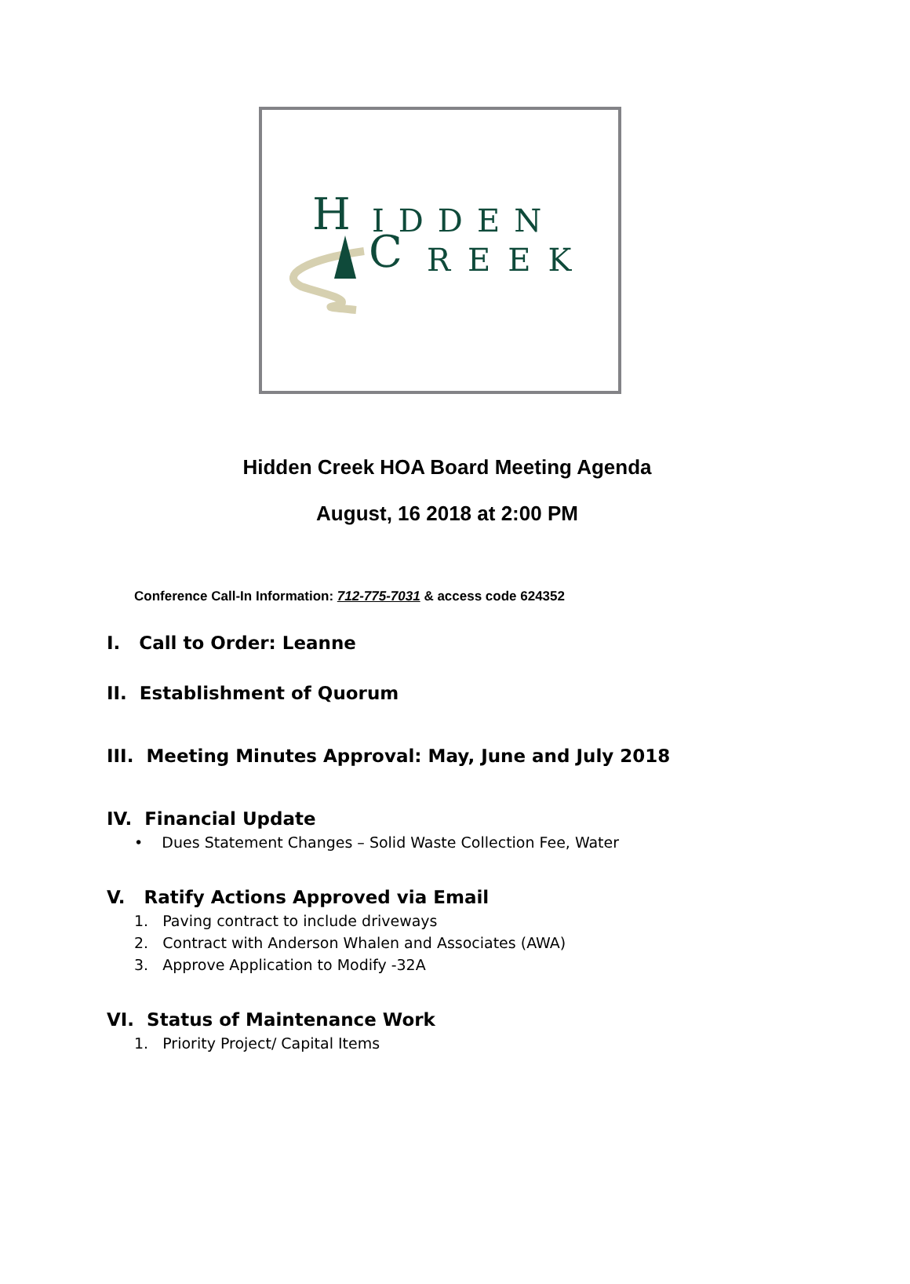H IDDEN
C REEK
Hidden Creek HOA Board Meeting Agenda
August, 16 2018 at 2:00 PM
Conference Call-In Information: 712-775-7031 & access code 624352
I. Call to Order: Leanne
II. Establishment of Quorum
III. Meeting Minutes Approval: May, June and July 2018
IV. Financial Update
• Dues Statement Changes – Solid Waste Collection Fee, Water
V. Ratify Actions Approved via Email
1. Paving contract to include driveways
2. Contract with Anderson Whalen and Associates (AWA)
3. Approve Application to Modify -32A
VI. Status of Maintenance Work
1. Priority Project/ Capital Items